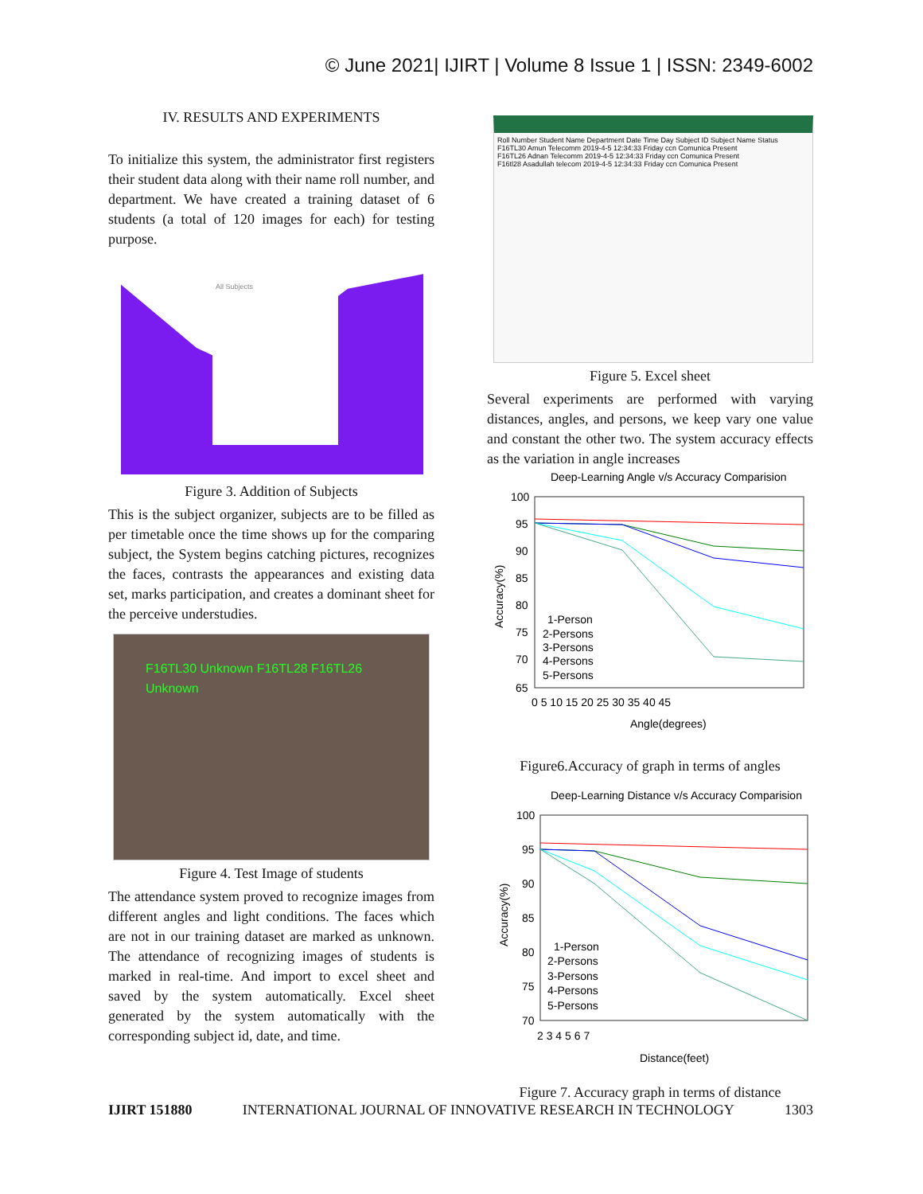© June 2021| IJIRT | Volume 8 Issue 1 | ISSN: 2349-6002
IV. RESULTS AND EXPERIMENTS
To initialize this system, the administrator first registers their student data along with their name roll number, and department. We have created a training dataset of 6 students (a total of 120 images for each) for testing purpose.
All Subjects
Figure 3. Addition of Subjects
This is the subject organizer, subjects are to be filled as per timetable once the time shows up for the comparing subject, the System begins catching pictures, recognizes the faces, contrasts the appearances and existing data set, marks participation, and creates a dominant sheet for the perceive understudies.
F16TL30 Unknown F16TL28 F16TL26 Unknown
Figure 4. Test Image of students
The attendance system proved to recognize images from different angles and light conditions. The faces which are not in our training dataset are marked as unknown. The attendance of recognizing images of students is marked in real-time. And import to excel sheet and saved by the system automatically. Excel sheet generated by the system automatically with the corresponding subject id, date, and time.
Roll Number Student Name Department Date Time Day Subject ID Subject Name Status
F16TL30 Amun Telecomm 2019-4-5 12:34:33 Friday ccn Comunica Present
F16TL26 Adnan Telecomm 2019-4-5 12:34:33 Friday ccn Comunica Present
F16tl28 Asadullah telecom 2019-4-5 12:34:33 Friday ccn Comunica Present
Figure 5. Excel sheet
Several experiments are performed with varying distances, angles, and persons, we keep vary one value and constant the other two. The system accuracy effects as the variation in angle increases
Deep-Learning Angle v/s Accuracy Comparision
100
95
90
85
80
75
70
65
1-Person
2-Persons
3-Persons
4-Persons
5-Persons
0 5 10 15 20 25 30 35 40 45
Angle(degrees)
Accuracy(%)
Figure6.Accuracy of graph in terms of angles
Deep-Learning Distance v/s Accuracy Comparision
100
95
90
85
80
75
70
1-Person
2-Persons
3-Persons
4-Persons
5-Persons
2 3 4 5 6 7
Distance(feet)
Accuracy(%)
Figure 7. Accuracy graph in terms of distance
IJIRT 151880 INTERNATIONAL JOURNAL OF INNOVATIVE RESEARCH IN TECHNOLOGY 1303